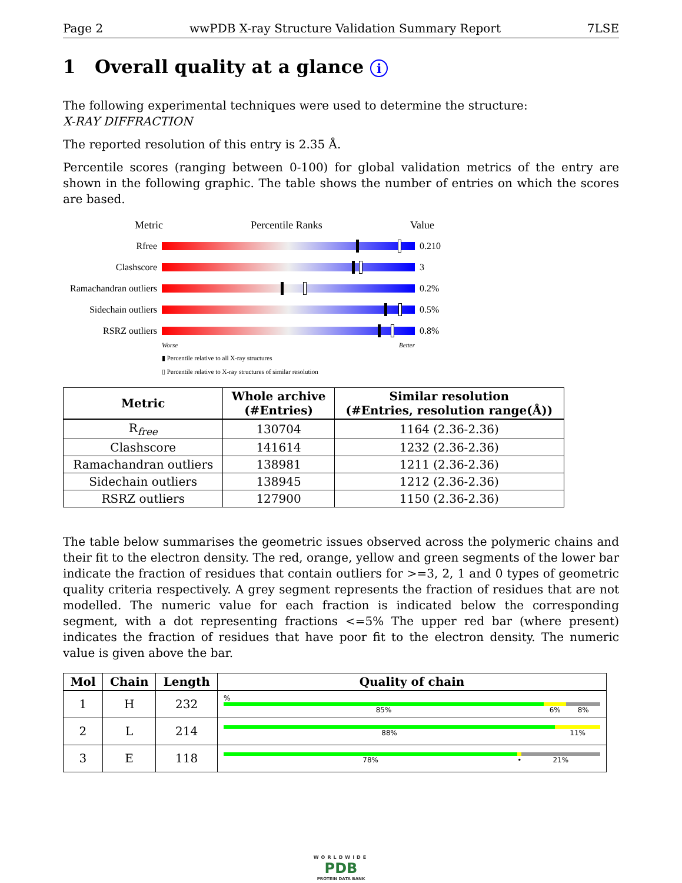Page 2 wwPDB X-ray Structure Validation Summary Report 7LSE
1 Overall quality at a glance i
The following experimental techniques were used to determine the structure:
X-RAY DIFFRACTION
The reported resolution of this entry is 2.35 Å.
Percentile scores (ranging between 0-100) for global validation metrics of the entry are shown in the following graphic. The table shows the number of entries on which the scores are based.
Metric Percentile Ranks Value
Rfree 0.210
Clashscore 3
Ramachandran outliers
0.2%
Sidechain outliers
0.5%
RSRZ outliers 0.8%
Worse Better
▮ Percentile relative to all X-ray structures
▯ Percentile relative to X-ray structures of similar resolution
| Metric | Whole archive (#Entries) | Similar resolution (#Entries, resolution range(Å)) |
| --- | --- | --- |
| R<sub>free</sub> | 130704 | 1164 (2.36-2.36) |
| Clashscore | 141614 | 1232 (2.36-2.36) |
| Ramachandran outliers | 138981 | 1211 (2.36-2.36) |
| Sidechain outliers | 138945 | 1212 (2.36-2.36) |
| RSRZ outliers | 127900 | 1150 (2.36-2.36) |
The table below summarises the geometric issues observed across the polymeric chains and their fit to the electron density. The red, orange, yellow and green segments of the lower bar indicate the fraction of residues that contain outliers for >=3, 2, 1 and 0 types of geometric quality criteria respectively. A grey segment represents the fraction of residues that are not modelled. The numeric value for each fraction is indicated below the corresponding segment, with a dot representing fractions <=5% The upper red bar (where present) indicates the fraction of residues that have poor fit to the electron density. The numeric value is given above the bar.
| Mol | Chain | Length | Quality of chain |
| --- | --- | --- | --- |
| 1 | H | 232 | % 85% 6% 8% |
| 2 | L | 214 | 88% 11% |
| 3 | E | 118 | 78% • 21% |
WORLDWIDE
PDB
PROTEIN DATA BANK